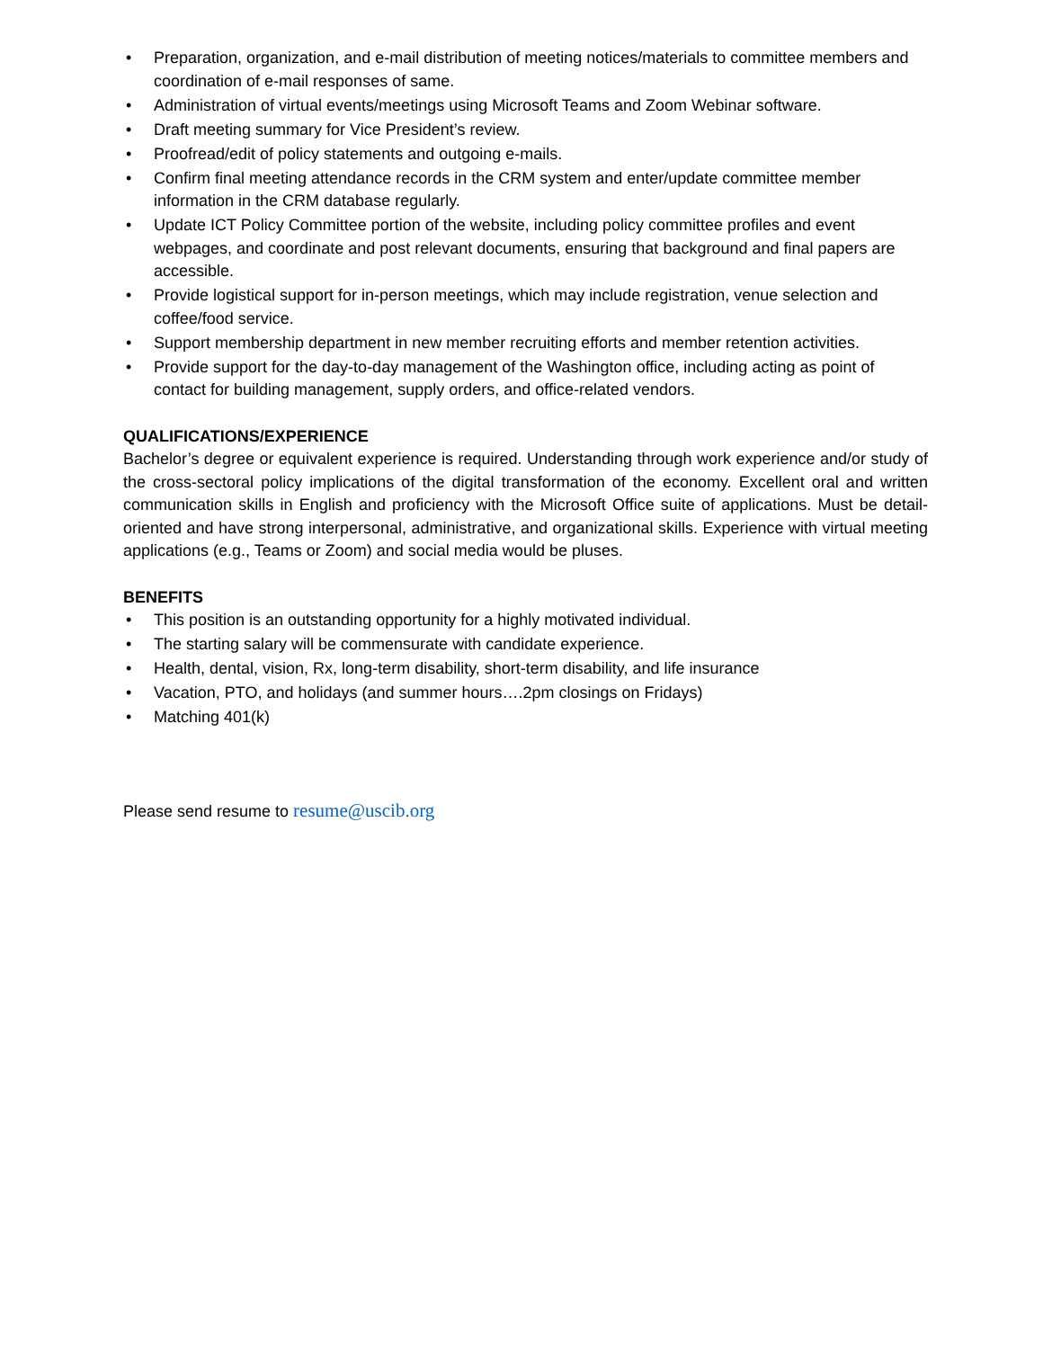• Preparation, organization, and e-mail distribution of meeting notices/materials to committee members and coordination of e-mail responses of same.
• Administration of virtual events/meetings using Microsoft Teams and Zoom Webinar software.
• Draft meeting summary for Vice President’s review.
• Proofread/edit of policy statements and outgoing e-mails.
• Confirm final meeting attendance records in the CRM system and enter/update committee member information in the CRM database regularly.
• Update ICT Policy Committee portion of the website, including policy committee profiles and event webpages, and coordinate and post relevant documents, ensuring that background and final papers are accessible.
• Provide logistical support for in-person meetings, which may include registration, venue selection and coffee/food service.
• Support membership department in new member recruiting efforts and member retention activities.
• Provide support for the day-to-day management of the Washington office, including acting as point of contact for building management, supply orders, and office-related vendors.
QUALIFICATIONS/EXPERIENCE
Bachelor’s degree or equivalent experience is required. Understanding through work experience and/or study of the cross-sectoral policy implications of the digital transformation of the economy. Excellent oral and written communication skills in English and proficiency with the Microsoft Office suite of applications. Must be detail-oriented and have strong interpersonal, administrative, and organizational skills. Experience with virtual meeting applications (e.g., Teams or Zoom) and social media would be pluses.
BENEFITS
• This position is an outstanding opportunity for a highly motivated individual.
• The starting salary will be commensurate with candidate experience.
• Health, dental, vision, Rx, long-term disability, short-term disability, and life insurance
• Vacation, PTO, and holidays (and summer hours….2pm closings on Fridays)
• Matching 401(k)
Please send resume to resume@uscib.org